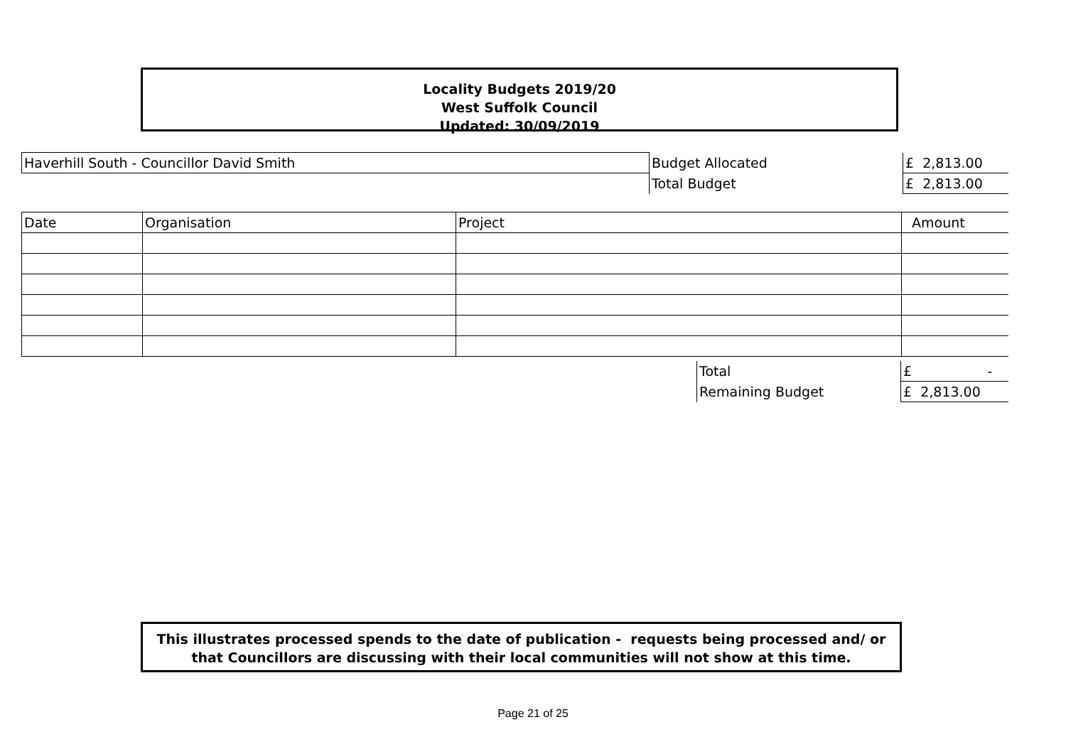Locality Budgets 2019/20
West Suffolk Council
Updated: 30/09/2019
| Haverhill South - Councillor David Smith | Budget Allocated | £ 2,813.00 |
| | Total Budget | £ 2,813.00 |
| Date | Organisation | Project | Amount |
| Total | £ - |
| Remaining Budget | £ 2,813.00 |
This illustrates processed spends to the date of publication - requests being processed and/ or that Councillors are discussing with their local communities will not show at this time.
Page 21 of 25